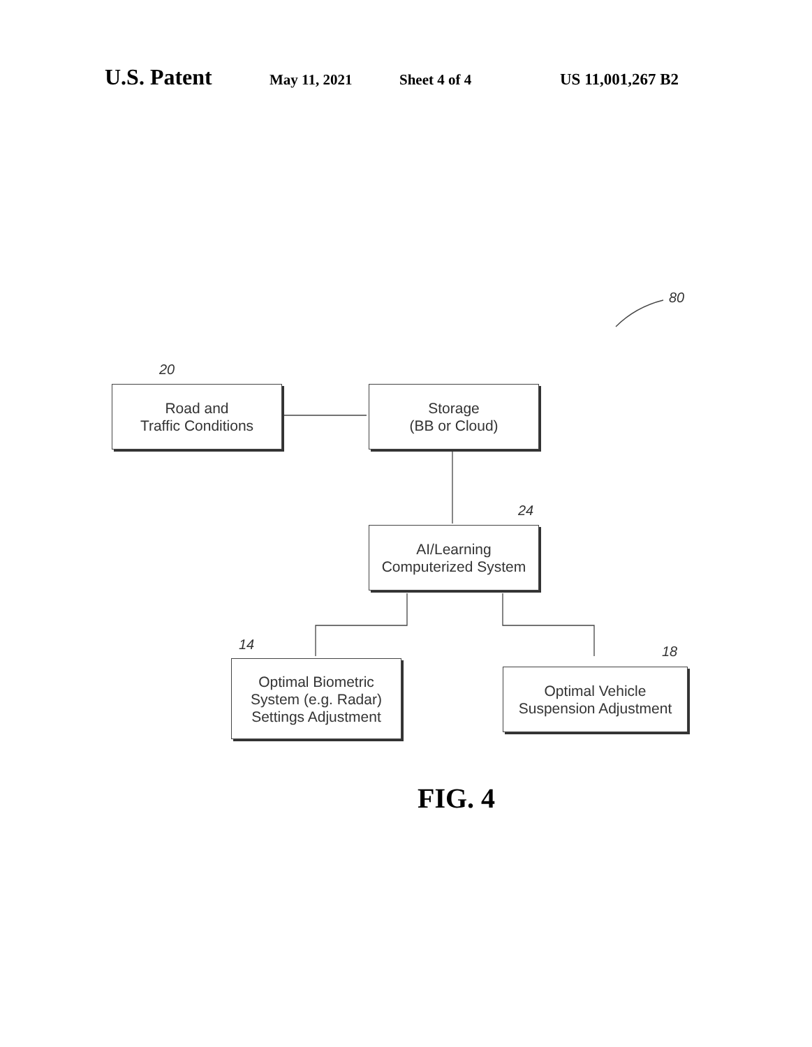U.S. Patent May 11, 2021 Sheet 4 of 4 US 11,001,267 B2
80
20
Road and
Traffic Conditions
Storage
(BB or Cloud)
24
AI/Learning
Computerized System
14 18
Optimal Biometric
System (e.g. Radar)
Settings Adjustment
Optimal Vehicle
Suspension Adjustment
FIG. 4